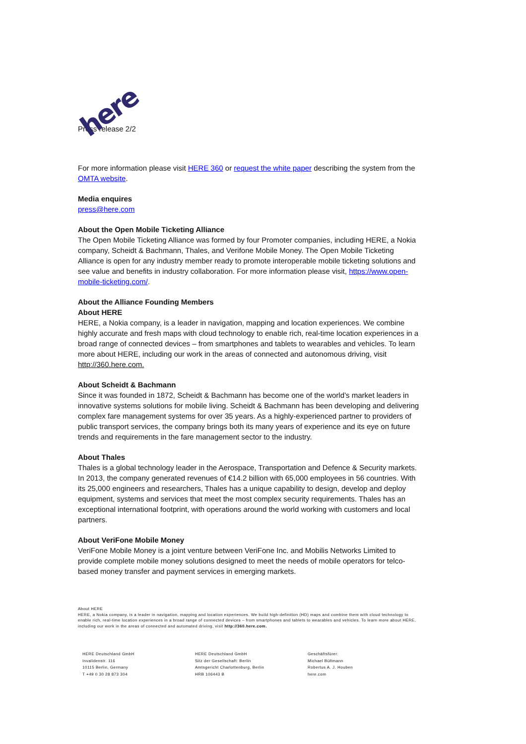here
Press release 2/2
For more information please visit HERE 360 or request the white paper describing the system from the OMTA website.
Media enquires
press@here.com
About the Open Mobile Ticketing Alliance
The Open Mobile Ticketing Alliance was formed by four Promoter companies, including HERE, a Nokia company, Scheidt & Bachmann, Thales, and Verifone Mobile Money. The Open Mobile Ticketing Alliance is open for any industry member ready to promote interoperable mobile ticketing solutions and see value and benefits in industry collaboration. For more information please visit, https://www.open-mobile-ticketing.com/.
About the Alliance Founding Members
About HERE
HERE, a Nokia company, is a leader in navigation, mapping and location experiences. We combine highly accurate and fresh maps with cloud technology to enable rich, real-time location experiences in a broad range of connected devices – from smartphones and tablets to wearables and vehicles. To learn more about HERE, including our work in the areas of connected and autonomous driving, visit http://360.here.com.
About Scheidt & Bachmann
Since it was founded in 1872, Scheidt & Bachmann has become one of the world’s market leaders in innovative systems solutions for mobile living. Scheidt & Bachmann has been developing and delivering complex fare management systems for over 35 years. As a highly-experienced partner to providers of public transport services, the company brings both its many years of experience and its eye on future trends and requirements in the fare management sector to the industry.
About Thales
Thales is a global technology leader in the Aerospace, Transportation and Defence & Security markets. In 2013, the company generated revenues of €14.2 billion with 65,000 employees in 56 countries. With its 25,000 engineers and researchers, Thales has a unique capability to design, develop and deploy equipment, systems and services that meet the most complex security requirements. Thales has an exceptional international footprint, with operations around the world working with customers and local partners.
About VeriFone Mobile Money
VeriFone Mobile Money is a joint venture between VeriFone Inc. and Mobilis Networks Limited to provide complete mobile money solutions designed to meet the needs of mobile operators for telco-based money transfer and payment services in emerging markets.
About HERE
HERE, a Nokia company, is a leader in navigation, mapping and location experiences. We build high-definition (HD) maps and combine them with cloud technology to enable rich, real-time location experiences in a broad range of connected devices – from smartphones and tablets to wearables and vehicles. To learn more about HERE, including our work in the areas of connected and automated driving, visit http://360.here.com.
HERE Deutschland GmbH
Invalidenstr. 116
10115 Berlin, Germany
T +49 0 30 28 873 304
HERE Deutschland GmbH
Sitz der Gesellschaft: Berlin
Amtsgericht Charlottenburg, Berlin
HRB 106443 B
Geschäftsfürer:
Michael Bültmann
Robertus A. J. Houben
here.com